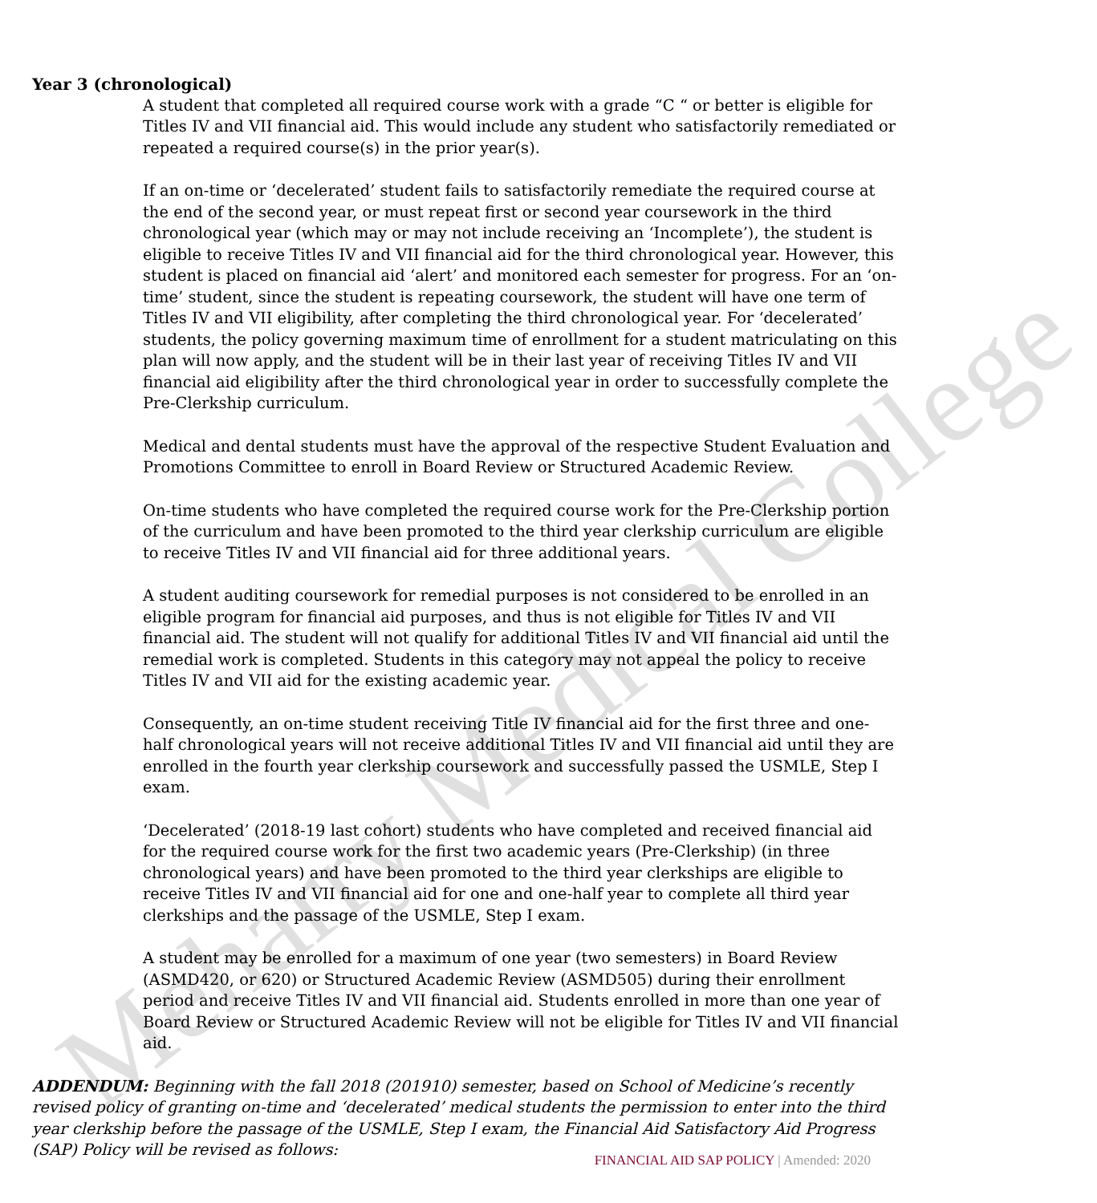Meharry Medical College
Year 3 (chronological)
A student that completed all required course work with a grade “C “ or better is eligible for Titles IV and VII financial aid. This would include any student who satisfactorily remediated or repeated a required course(s) in the prior year(s).
If an on-time or ‘decelerated’ student fails to satisfactorily remediate the required course at the end of the second year, or must repeat first or second year coursework in the third chronological year (which may or may not include receiving an ‘Incomplete’), the student is eligible to receive Titles IV and VII financial aid for the third chronological year. However, this student is placed on financial aid ‘alert’ and monitored each semester for progress. For an ‘on-time’ student, since the student is repeating coursework, the student will have one term of Titles IV and VII eligibility, after completing the third chronological year. For ‘decelerated’ students, the policy governing maximum time of enrollment for a student matriculating on this plan will now apply, and the student will be in their last year of receiving Titles IV and VII financial aid eligibility after the third chronological year in order to successfully complete the Pre-Clerkship curriculum.
Medical and dental students must have the approval of the respective Student Evaluation and Promotions Committee to enroll in Board Review or Structured Academic Review.
On-time students who have completed the required course work for the Pre-Clerkship portion of the curriculum and have been promoted to the third year clerkship curriculum are eligible to receive Titles IV and VII financial aid for three additional years.
A student auditing coursework for remedial purposes is not considered to be enrolled in an eligible program for financial aid purposes, and thus is not eligible for Titles IV and VII financial aid. The student will not qualify for additional Titles IV and VII financial aid until the remedial work is completed. Students in this category may not appeal the policy to receive Titles IV and VII aid for the existing academic year.
Consequently, an on-time student receiving Title IV financial aid for the first three and one-half chronological years will not receive additional Titles IV and VII financial aid until they are enrolled in the fourth year clerkship coursework and successfully passed the USMLE, Step I exam.
‘Decelerated’ (2018-19 last cohort) students who have completed and received financial aid for the required course work for the first two academic years (Pre-Clerkship) (in three chronological years) and have been promoted to the third year clerkships are eligible to receive Titles IV and VII financial aid for one and one-half year to complete all third year clerkships and the passage of the USMLE, Step I exam.
A student may be enrolled for a maximum of one year (two semesters) in Board Review (ASMD420, or 620) or Structured Academic Review (ASMD505) during their enrollment period and receive Titles IV and VII financial aid. Students enrolled in more than one year of Board Review or Structured Academic Review will not be eligible for Titles IV and VII financial aid.
ADDENDUM: Beginning with the fall 2018 (201910) semester, based on School of Medicine’s recently revised policy of granting on-time and ‘decelerated’ medical students the permission to enter into the third year clerkship before the passage of the USMLE, Step I exam, the Financial Aid Satisfactory Aid Progress (SAP) Policy will be revised as follows:
FINANCIAL AID SAP POLICY | Amended: 2020